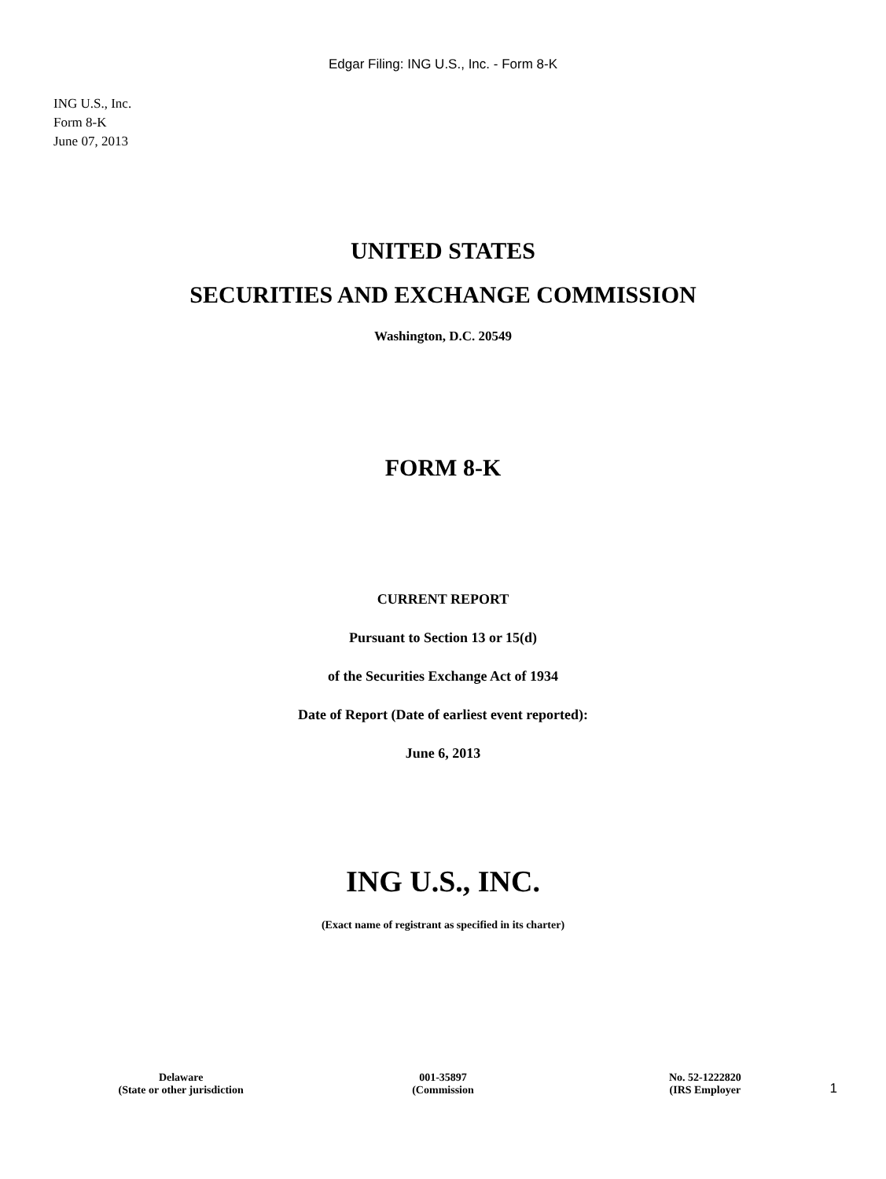Edgar Filing: ING U.S., Inc. - Form 8-K
ING U.S., Inc.
Form 8-K
June 07, 2013
UNITED STATES
SECURITIES AND EXCHANGE COMMISSION
Washington, D.C. 20549
FORM 8-K
CURRENT REPORT
Pursuant to Section 13 or 15(d)
of the Securities Exchange Act of 1934
Date of Report (Date of earliest event reported):
June 6, 2013
ING U.S., INC.
(Exact name of registrant as specified in its charter)
| Delaware | 001-35897 | No. 52-1222820 |
| (State or other jurisdiction | (Commission | (IRS Employer |
1